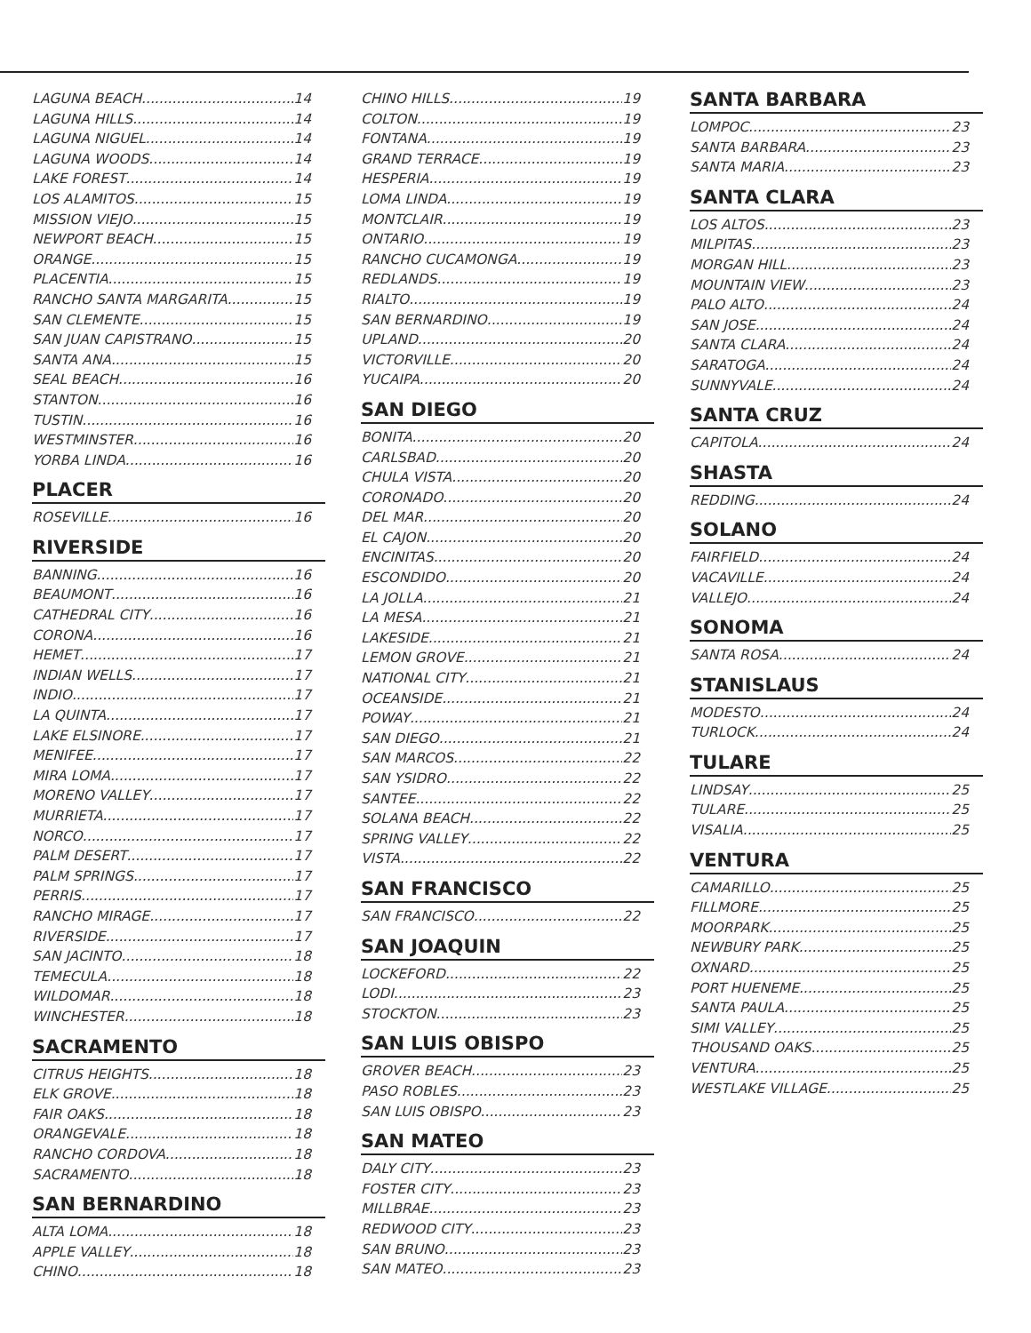LAGUNA BEACH 14
LAGUNA HILLS 14
LAGUNA NIGUEL 14
LAGUNA WOODS 14
LAKE FOREST 14
LOS ALAMITOS 15
MISSION VIEJO 15
NEWPORT BEACH 15
ORANGE 15
PLACENTIA 15
RANCHO SANTA MARGARITA 15
SAN CLEMENTE 15
SAN JUAN CAPISTRANO 15
SANTA ANA 15
SEAL BEACH 16
STANTON 16
TUSTIN 16
WESTMINSTER 16
YORBA LINDA 16
PLACER
ROSEVILLE 16
RIVERSIDE
BANNING 16
BEAUMONT 16
CATHEDRAL CITY 16
CORONA 16
HEMET 17
INDIAN WELLS 17
INDIO 17
LA QUINTA 17
LAKE ELSINORE 17
MENIFEE 17
MIRA LOMA 17
MORENO VALLEY 17
MURRIETA 17
NORCO 17
PALM DESERT 17
PALM SPRINGS 17
PERRIS 17
RANCHO MIRAGE 17
RIVERSIDE 17
SAN JACINTO 18
TEMECULA 18
WILDOMAR 18
WINCHESTER 18
SACRAMENTO
CITRUS HEIGHTS 18
ELK GROVE 18
FAIR OAKS 18
ORANGEVALE 18
RANCHO CORDOVA 18
SACRAMENTO 18
SAN BERNARDINO
ALTA LOMA 18
APPLE VALLEY 18
CHINO 18
CHINO HILLS 19
COLTON 19
FONTANA 19
GRAND TERRACE 19
HESPERIA 19
LOMA LINDA 19
MONTCLAIR 19
ONTARIO 19
RANCHO CUCAMONGA 19
REDLANDS 19
RIALTO 19
SAN BERNARDINO 19
UPLAND 20
VICTORVILLE 20
YUCAIPA 20
SAN DIEGO
BONITA 20
CARLSBAD 20
CHULA VISTA 20
CORONADO 20
DEL MAR 20
EL CAJON 20
ENCINITAS 20
ESCONDIDO 20
LA JOLLA 21
LA MESA 21
LAKESIDE 21
LEMON GROVE 21
NATIONAL CITY 21
OCEANSIDE 21
POWAY 21
SAN DIEGO 21
SAN MARCOS 22
SAN YSIDRO 22
SANTEE 22
SOLANA BEACH 22
SPRING VALLEY 22
VISTA 22
SAN FRANCISCO
SAN FRANCISCO 22
SAN JOAQUIN
LOCKEFORD 22
LODI 23
STOCKTON 23
SAN LUIS OBISPO
GROVER BEACH 23
PASO ROBLES 23
SAN LUIS OBISPO 23
SAN MATEO
DALY CITY 23
FOSTER CITY 23
MILLBRAE 23
REDWOOD CITY 23
SAN BRUNO 23
SAN MATEO 23
SANTA BARBARA
LOMPOC 23
SANTA BARBARA 23
SANTA MARIA 23
SANTA CLARA
LOS ALTOS 23
MILPITAS 23
MORGAN HILL 23
MOUNTAIN VIEW 23
PALO ALTO 24
SAN JOSE 24
SANTA CLARA 24
SARATOGA 24
SUNNYVALE 24
SANTA CRUZ
CAPITOLA 24
SHASTA
REDDING 24
SOLANO
FAIRFIELD 24
VACAVILLE 24
VALLEJO 24
SONOMA
SANTA ROSA 24
STANISLAUS
MODESTO 24
TURLOCK 24
TULARE
LINDSAY 25
TULARE 25
VISALIA 25
VENTURA
CAMARILLO 25
FILLMORE 25
MOORPARK 25
NEWBURY PARK 25
OXNARD 25
PORT HUENEME 25
SANTA PAULA 25
SIMI VALLEY 25
THOUSAND OAKS 25
VENTURA 25
WESTLAKE VILLAGE 25